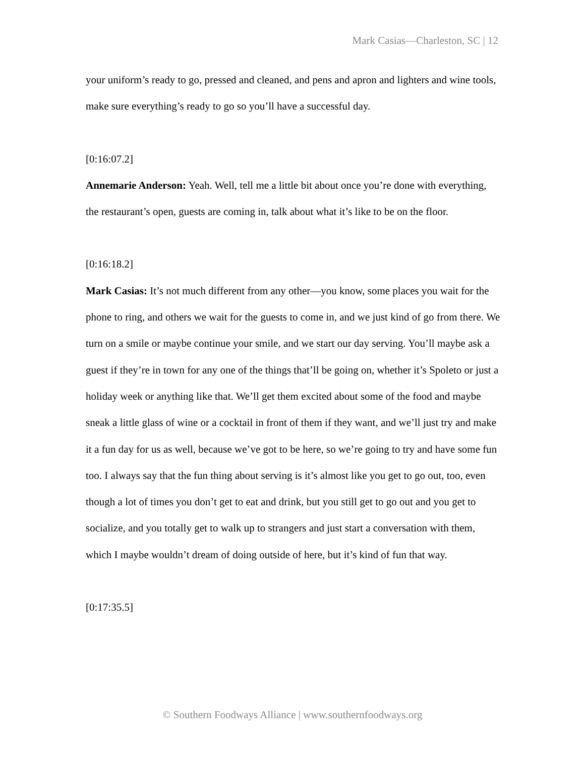Mark Casias—Charleston, SC | 12
your uniform’s ready to go, pressed and cleaned, and pens and apron and lighters and wine tools, make sure everything’s ready to go so you’ll have a successful day.
[0:16:07.2]
Annemarie Anderson: Yeah. Well, tell me a little bit about once you’re done with everything, the restaurant’s open, guests are coming in, talk about what it’s like to be on the floor.
[0:16:18.2]
Mark Casias: It’s not much different from any other—you know, some places you wait for the phone to ring, and others we wait for the guests to come in, and we just kind of go from there. We turn on a smile or maybe continue your smile, and we start our day serving. You’ll maybe ask a guest if they’re in town for any one of the things that’ll be going on, whether it’s Spoleto or just a holiday week or anything like that. We’ll get them excited about some of the food and maybe sneak a little glass of wine or a cocktail in front of them if they want, and we’ll just try and make it a fun day for us as well, because we’ve got to be here, so we’re going to try and have some fun too. I always say that the fun thing about serving is it’s almost like you get to go out, too, even though a lot of times you don’t get to eat and drink, but you still get to go out and you get to socialize, and you totally get to walk up to strangers and just start a conversation with them, which I maybe wouldn’t dream of doing outside of here, but it’s kind of fun that way.
[0:17:35.5]
© Southern Foodways Alliance | www.southernfoodways.org